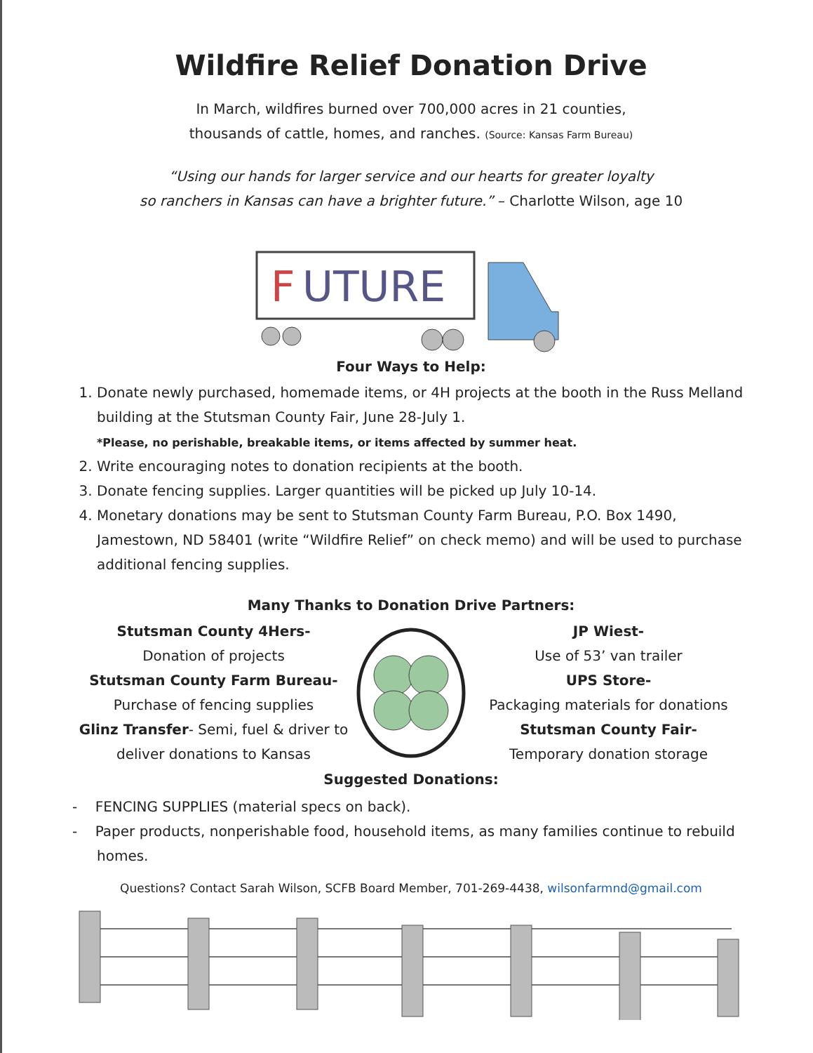Wildfire Relief Donation Drive
In March, wildfires burned over 700,000 acres in 21 counties,
thousands of cattle, homes, and ranches. (Source: Kansas Farm Bureau)
“Using our hands for larger service and our hearts for greater loyalty
so ranchers in Kansas can have a brighter future.” – Charlotte Wilson, age 10
F
UTURE
Four Ways to Help:
1. Donate newly purchased, homemade items, or 4H projects at the booth in the Russ Melland building at the Stutsman County Fair, June 28-July 1.
*Please, no perishable, breakable items, or items affected by summer heat.
2. Write encouraging notes to donation recipients at the booth.
3. Donate fencing supplies. Larger quantities will be picked up July 10-14.
4. Monetary donations may be sent to Stutsman County Farm Bureau, P.O. Box 1490, Jamestown, ND 58401 (write “Wildfire Relief” on check memo) and will be used to purchase additional fencing supplies.
Many Thanks to Donation Drive Partners:
Stutsman County 4Hers-
Donation of projects
Stutsman County Farm Bureau-
Purchase of fencing supplies
Glinz Transfer- Semi, fuel & driver to deliver donations to Kansas
JP Wiest-
Use of 53’ van trailer
UPS Store-
Packaging materials for donations
Stutsman County Fair-
Temporary donation storage
Suggested Donations:
- FENCING SUPPLIES (material specs on back).
- Paper products, nonperishable food, household items, as many families continue to rebuild homes.
Questions? Contact Sarah Wilson, SCFB Board Member, 701-269-4438, wilsonfarmnd@gmail.com